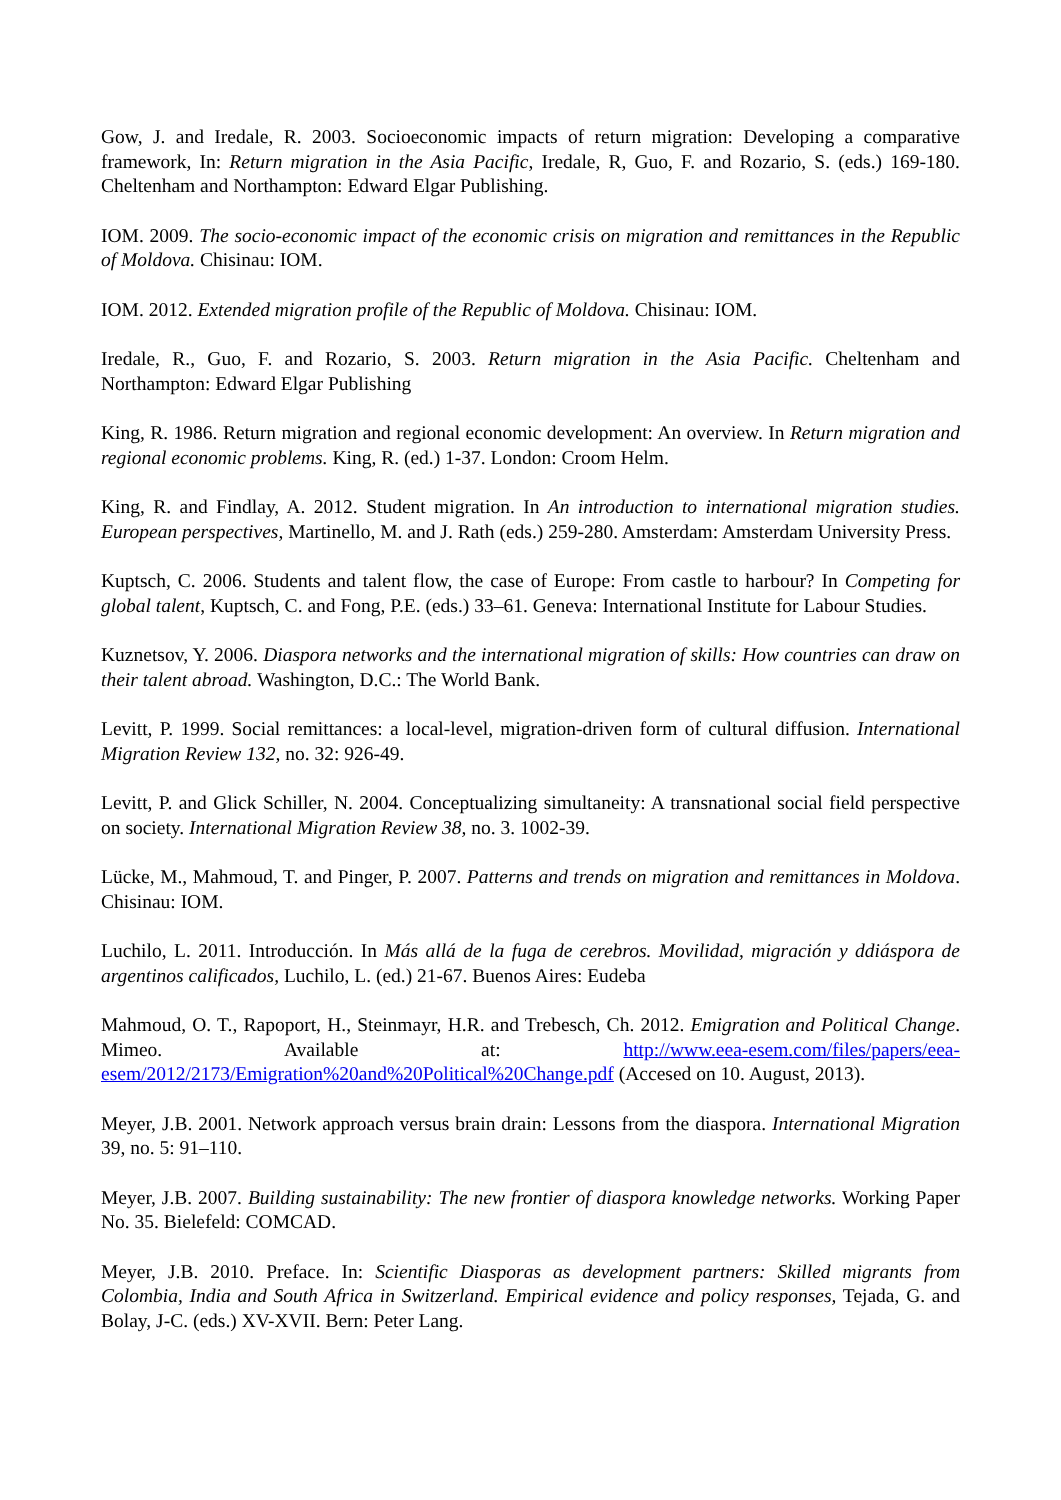Gow, J. and Iredale, R. 2003. Socioeconomic impacts of return migration: Developing a comparative framework, In: Return migration in the Asia Pacific, Iredale, R, Guo, F. and Rozario, S. (eds.) 169-180. Cheltenham and Northampton: Edward Elgar Publishing.
IOM. 2009. The socio-economic impact of the economic crisis on migration and remittances in the Republic of Moldova. Chisinau: IOM.
IOM. 2012. Extended migration profile of the Republic of Moldova. Chisinau: IOM.
Iredale, R., Guo, F. and Rozario, S. 2003. Return migration in the Asia Pacific. Cheltenham and Northampton: Edward Elgar Publishing
King, R. 1986. Return migration and regional economic development: An overview. In Return migration and regional economic problems. King, R. (ed.) 1-37. London: Croom Helm.
King, R. and Findlay, A. 2012. Student migration. In An introduction to international migration studies. European perspectives, Martinello, M. and J. Rath (eds.) 259-280. Amsterdam: Amsterdam University Press.
Kuptsch, C. 2006. Students and talent flow, the case of Europe: From castle to harbour? In Competing for global talent, Kuptsch, C. and Fong, P.E. (eds.) 33–61. Geneva: International Institute for Labour Studies.
Kuznetsov, Y. 2006. Diaspora networks and the international migration of skills: How countries can draw on their talent abroad. Washington, D.C.: The World Bank.
Levitt, P. 1999. Social remittances: a local-level, migration-driven form of cultural diffusion. International Migration Review 132, no. 32: 926-49.
Levitt, P. and Glick Schiller, N. 2004. Conceptualizing simultaneity: A transnational social field perspective on society. International Migration Review 38, no. 3. 1002-39.
Lücke, M., Mahmoud, T. and Pinger, P. 2007. Patterns and trends on migration and remittances in Moldova. Chisinau: IOM.
Luchilo, L. 2011. Introducción. In Más allá de la fuga de cerebros. Movilidad, migración y ddiáspora de argentinos calificados, Luchilo, L. (ed.) 21-67. Buenos Aires: Eudeba
Mahmoud, O. T., Rapoport, H., Steinmayr, H.R. and Trebesch, Ch. 2012. Emigration and Political Change. Mimeo. Available at: http://www.eea-esem.com/files/papers/eea-esem/2012/2173/Emigration%20and%20Political%20Change.pdf (Accesed on 10. August, 2013).
Meyer, J.B. 2001. Network approach versus brain drain: Lessons from the diaspora. International Migration 39, no. 5: 91–110.
Meyer, J.B. 2007. Building sustainability: The new frontier of diaspora knowledge networks. Working Paper No. 35. Bielefeld: COMCAD.
Meyer, J.B. 2010. Preface. In: Scientific Diasporas as development partners: Skilled migrants from Colombia, India and South Africa in Switzerland. Empirical evidence and policy responses, Tejada, G. and Bolay, J-C. (eds.) XV-XVII. Bern: Peter Lang.